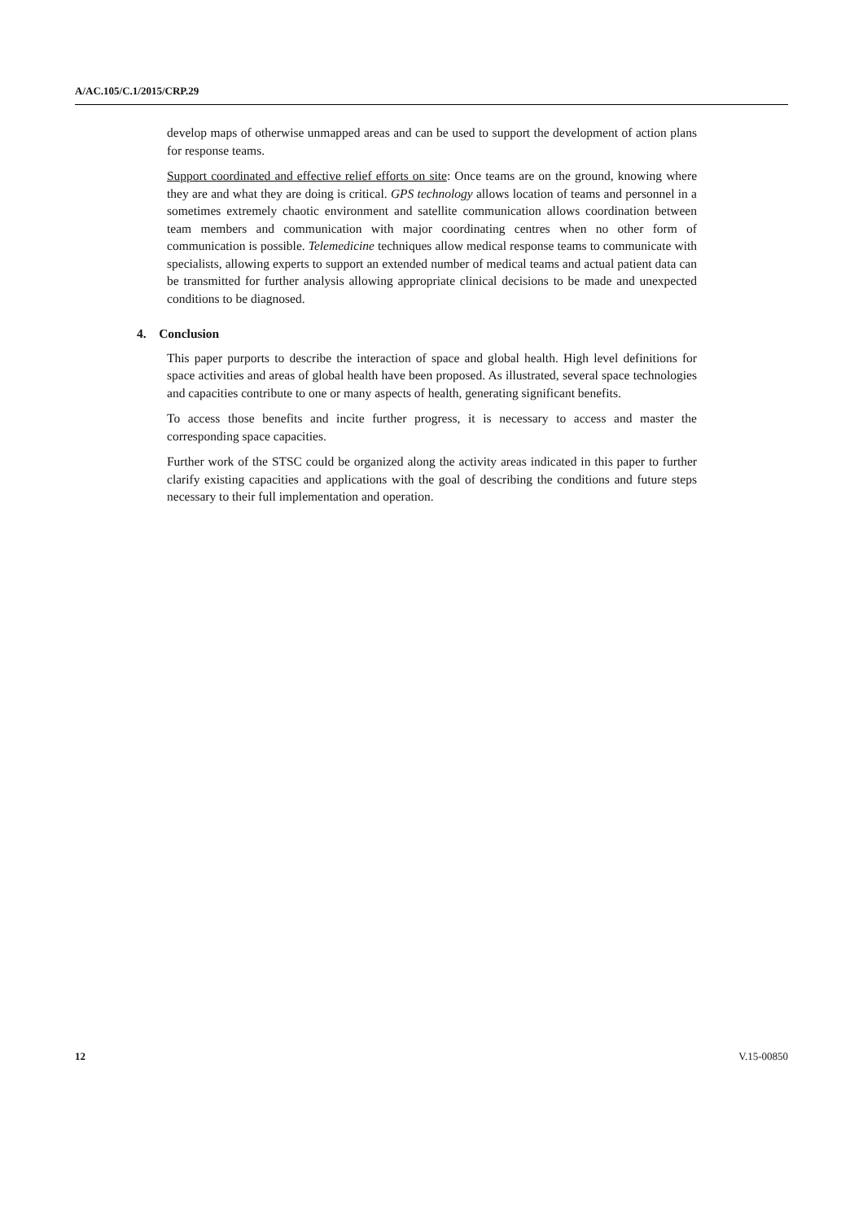A/AC.105/C.1/2015/CRP.29
develop maps of otherwise unmapped areas and can be used to support the development of action plans for response teams.
Support coordinated and effective relief efforts on site: Once teams are on the ground, knowing where they are and what they are doing is critical. GPS technology allows location of teams and personnel in a sometimes extremely chaotic environment and satellite communication allows coordination between team members and communication with major coordinating centres when no other form of communication is possible. Telemedicine techniques allow medical response teams to communicate with specialists, allowing experts to support an extended number of medical teams and actual patient data can be transmitted for further analysis allowing appropriate clinical decisions to be made and unexpected conditions to be diagnosed.
4. Conclusion
This paper purports to describe the interaction of space and global health. High level definitions for space activities and areas of global health have been proposed. As illustrated, several space technologies and capacities contribute to one or many aspects of health, generating significant benefits.
To access those benefits and incite further progress, it is necessary to access and master the corresponding space capacities.
Further work of the STSC could be organized along the activity areas indicated in this paper to further clarify existing capacities and applications with the goal of describing the conditions and future steps necessary to their full implementation and operation.
12 V.15-00850